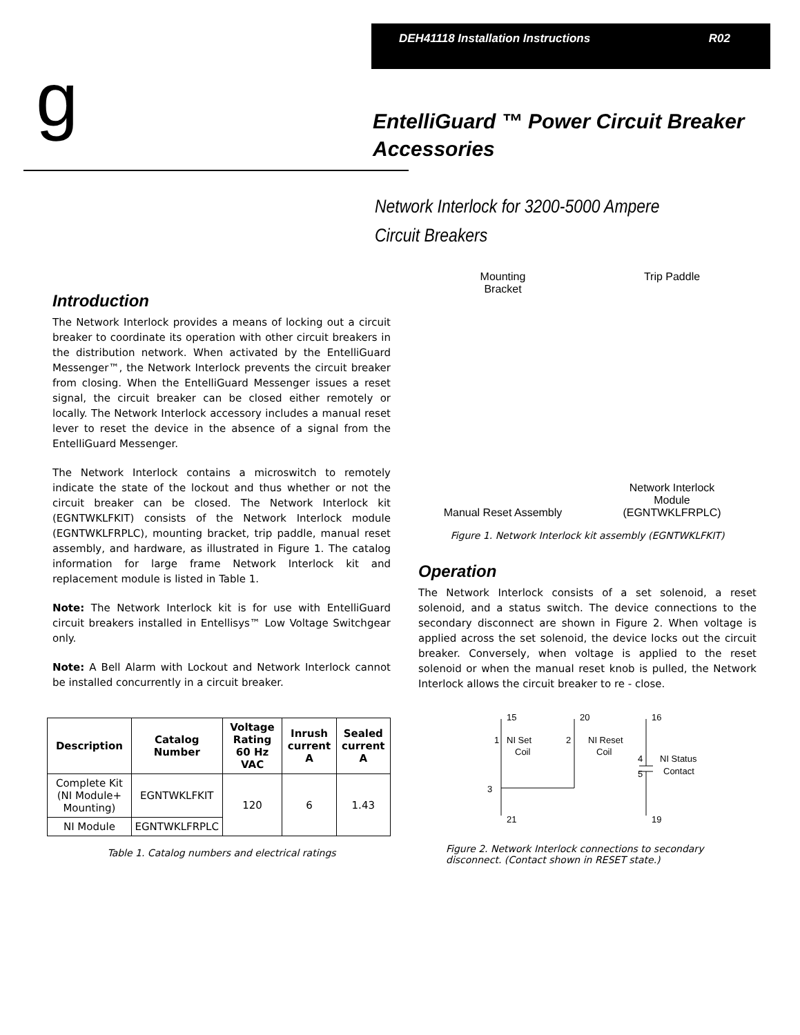DEH41118 Installation Instructions R02
g
EntelliGuard ™ Power Circuit Breaker Accessories
Network Interlock for 3200-5000 Ampere
Circuit Breakers
Introduction
The Network Interlock provides a means of locking out a circuit breaker to coordinate its operation with other circuit breakers in the distribution network. When activated by the EntelliGuard Messenger™, the Network Interlock prevents the circuit breaker from closing. When the EntelliGuard Messenger issues a reset signal, the circuit breaker can be closed either remotely or locally. The Network Interlock accessory includes a manual reset lever to reset the device in the absence of a signal from the EntelliGuard Messenger.
The Network Interlock contains a microswitch to remotely indicate the state of the lockout and thus whether or not the circuit breaker can be closed. The Network Interlock kit (EGNTWKLFKIT) consists of the Network Interlock module (EGNTWKLFRPLC), mounting bracket, trip paddle, manual reset assembly, and hardware, as illustrated in Figure 1. The catalog information for large frame Network Interlock kit and replacement module is listed in Table 1.
Note: The Network Interlock kit is for use with EntelliGuard circuit breakers installed in Entellisys™ Low Voltage Switchgear only.
Note: A Bell Alarm with Lockout and Network Interlock cannot be installed concurrently in a circuit breaker.
| Description | Catalog Number | Voltage Rating 60 Hz VAC | Inrush current A | Sealed current A |
| --- | --- | --- | --- | --- |
| Complete Kit (NI Module+ Mounting) | EGNTWKLFKIT | 120 | 6 | 1.43 |
| NI Module | EGNTWKLFRPLC | | | |
Table 1. Catalog numbers and electrical ratings
Mounting
Bracket
Trip Paddle
Manual Reset Assembly
Network Interlock
Module
(EGNTWKLFRPLC)
Figure 1. Network Interlock kit assembly (EGNTWKLFKIT)
Operation
The Network Interlock consists of a set solenoid, a reset solenoid, and a status switch. The device connections to the secondary disconnect are shown in Figure 2. When voltage is applied across the set solenoid, the device locks out the circuit breaker. Conversely, when voltage is applied to the reset solenoid or when the manual reset knob is pulled, the Network Interlock allows the circuit breaker to re - close.
15
20
16
1
NI Set
Coil
2
NI Reset
Coil
4
NI Status
Contact
5
3
21
19
Figure 2. Network Interlock connections to secondary disconnect. (Contact shown in RESET state.)